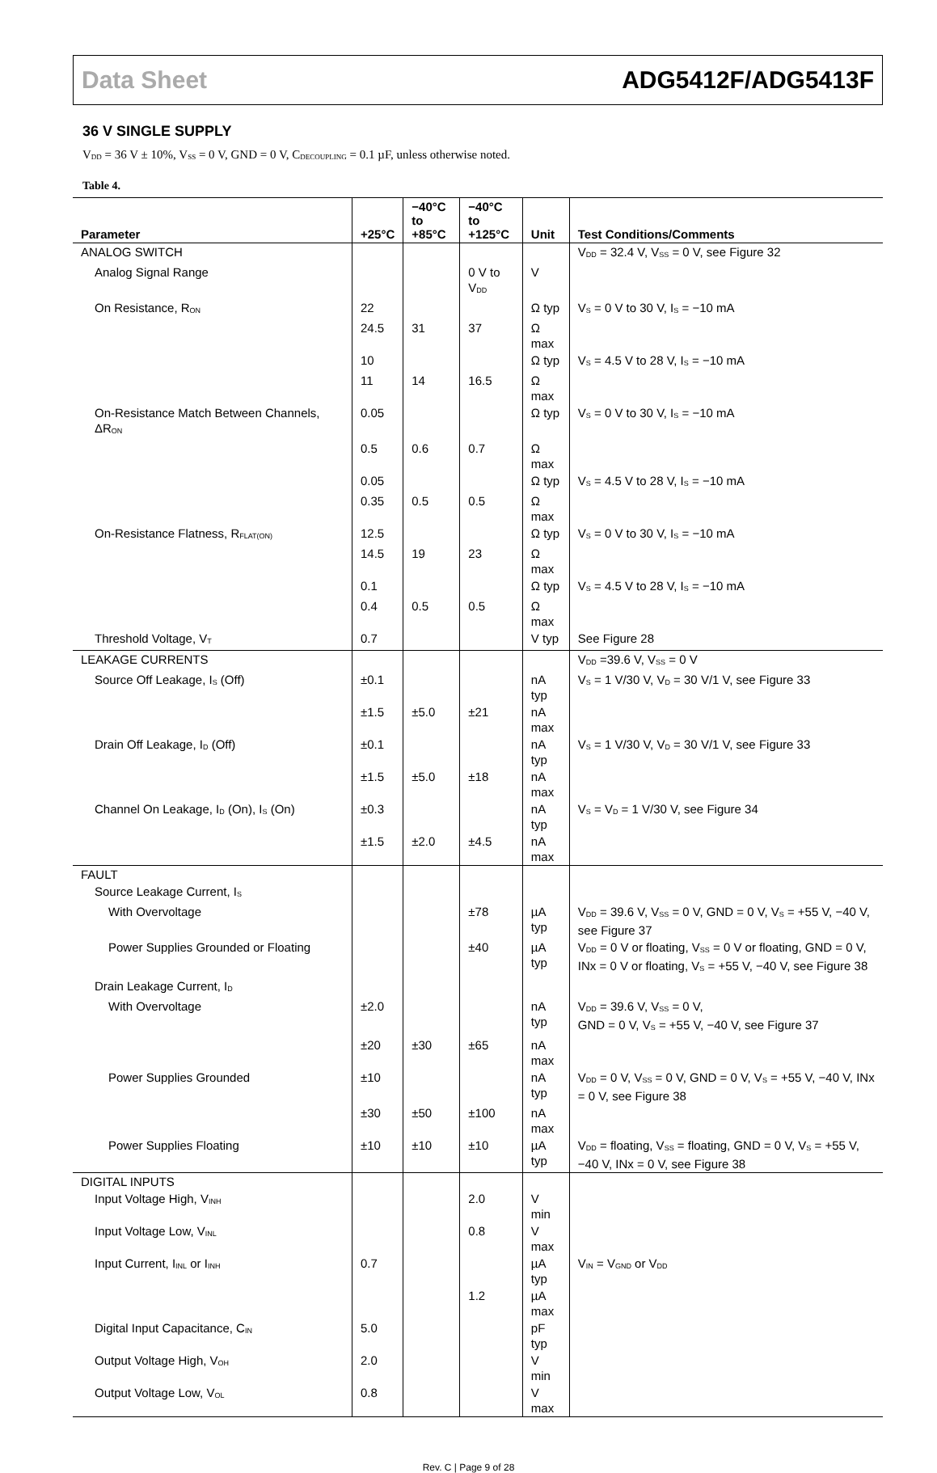Data Sheet ADG5412F/ADG5413F
36 V SINGLE SUPPLY
V<sub>DD</sub> = 36 V ± 10%, V<sub>SS</sub> = 0 V, GND = 0 V, C<sub>DECOUPLING</sub> = 0.1 µF, unless otherwise noted.
Table 4.
| Parameter | +25°C | −40°C to +85°C | −40°C to +125°C | Unit | Test Conditions/Comments |
| --- | --- | --- | --- | --- | --- |
| ANALOG SWITCH | | | | | V<sub>DD</sub> = 32.4 V, V<sub>SS</sub> = 0 V, see Figure 32 |
| Analog Signal Range | | | 0 V to V<sub>DD</sub> | V | |
| On Resistance, R<sub>ON</sub> | 22 | | | Ω typ | V<sub>S</sub> = 0 V to 30 V, I<sub>S</sub> = −10 mA |
| | 24.5 | 31 | 37 | Ω max | |
| | 10 | | | Ω typ | V<sub>S</sub> = 4.5 V to 28 V, I<sub>S</sub> = −10 mA |
| | 11 | 14 | 16.5 | Ω max | |
| On-Resistance Match Between Channels, ΔR<sub>ON</sub> | 0.05 | | | Ω typ | V<sub>S</sub> = 0 V to 30 V, I<sub>S</sub> = −10 mA |
| | 0.5 | 0.6 | 0.7 | Ω max | |
| | 0.05 | | | Ω typ | V<sub>S</sub> = 4.5 V to 28 V, I<sub>S</sub> = −10 mA |
| | 0.35 | 0.5 | 0.5 | Ω max | |
| On-Resistance Flatness, R<sub>FLAT(ON)</sub> | 12.5 | | | Ω typ | V<sub>S</sub> = 0 V to 30 V, I<sub>S</sub> = −10 mA |
| | 14.5 | 19 | 23 | Ω max | |
| | 0.1 | | | Ω typ | V<sub>S</sub> = 4.5 V to 28 V, I<sub>S</sub> = −10 mA |
| | 0.4 | 0.5 | 0.5 | Ω max | |
| Threshold Voltage, V<sub>T</sub> | 0.7 | | | V typ | See Figure 28 |
| LEAKAGE CURRENTS | | | | | V<sub>DD</sub> =39.6 V, V<sub>SS</sub> = 0 V |
| Source Off Leakage, I<sub>S</sub> (Off) | ±0.1 | | | nA typ | V<sub>S</sub> = 1 V/30 V, V<sub>D</sub> = 30 V/1 V, see Figure 33 |
| | ±1.5 | ±5.0 | ±21 | nA max | |
| Drain Off Leakage, I<sub>D</sub> (Off) | ±0.1 | | | nA typ | V<sub>S</sub> = 1 V/30 V, V<sub>D</sub> = 30 V/1 V, see Figure 33 |
| | ±1.5 | ±5.0 | ±18 | nA max | |
| Channel On Leakage, I<sub>D</sub> (On), I<sub>S</sub> (On) | ±0.3 | | | nA typ | V<sub>S</sub> = V<sub>D</sub> = 1 V/30 V, see Figure 34 |
| | ±1.5 | ±2.0 | ±4.5 | nA max | |
| FAULT | | | | | |
| Source Leakage Current, I<sub>S</sub> | | | | | |
| With Overvoltage | | | ±78 | µA typ | V<sub>DD</sub> = 39.6 V, V<sub>SS</sub> = 0 V, GND = 0 V, V<sub>S</sub> = +55 V, −40 V, see Figure 37 |
| Power Supplies Grounded or Floating | | | ±40 | µA typ | V<sub>DD</sub> = 0 V or floating, V<sub>SS</sub> = 0 V or floating, GND = 0 V, INx = 0 V or floating, V<sub>S</sub> = +55 V, −40 V, see Figure 38 |
| Drain Leakage Current, I<sub>D</sub> | | | | | |
| With Overvoltage | ±2.0 | | | nA typ | V<sub>DD</sub> = 39.6 V, V<sub>SS</sub> = 0 V, GND = 0 V, V<sub>S</sub> = +55 V, −40 V, see Figure 37 |
| | ±20 | ±30 | ±65 | nA max | |
| Power Supplies Grounded | ±10 | | | nA typ | V<sub>DD</sub> = 0 V, V<sub>SS</sub> = 0 V, GND = 0 V, V<sub>S</sub> = +55 V, −40 V, INx = 0 V, see Figure 38 |
| | ±30 | ±50 | ±100 | nA max | |
| Power Supplies Floating | ±10 | ±10 | ±10 | µA typ | V<sub>DD</sub> = floating, V<sub>SS</sub> = floating, GND = 0 V, V<sub>S</sub> = +55 V, −40 V, INx = 0 V, see Figure 38 |
| DIGITAL INPUTS | | | | | |
| Input Voltage High, V<sub>INH</sub> | | | 2.0 | V min | |
| Input Voltage Low, V<sub>INL</sub> | | | 0.8 | V max | |
| Input Current, I<sub>INL</sub> or I<sub>INH</sub> | 0.7 | | | µA typ | V<sub>IN</sub> = V<sub>GND</sub> or V<sub>DD</sub> |
| | | | 1.2 | µA max | |
| Digital Input Capacitance, C<sub>IN</sub> | 5.0 | | | pF typ | |
| Output Voltage High, V<sub>OH</sub> | 2.0 | | | V min | |
| Output Voltage Low, V<sub>OL</sub> | 0.8 | | | V max | |
Rev. C | Page 9 of 28